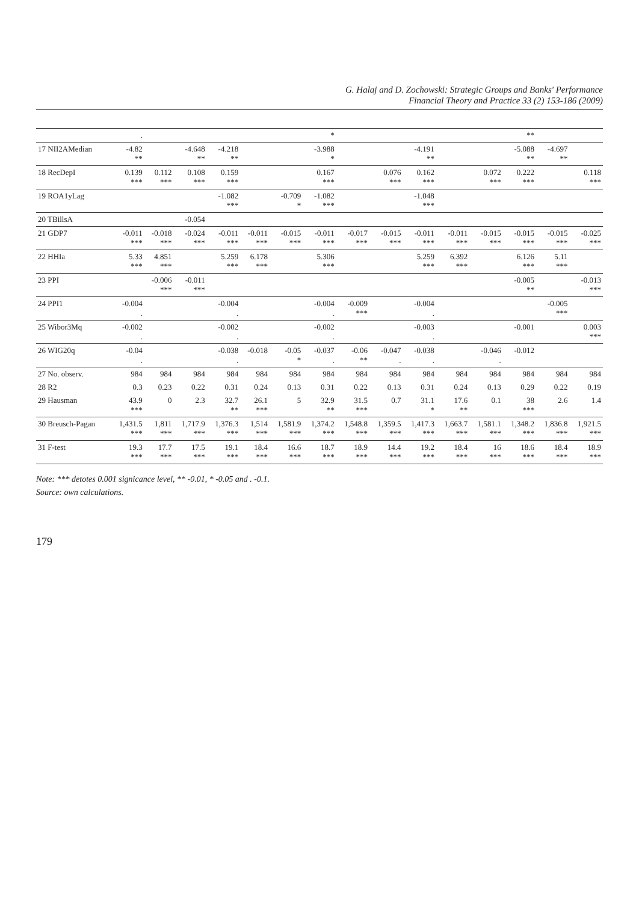G. Halaj and D. Zochowski: Strategic Groups and Banks' Performance
Financial Theory and Practice 33 (2) 153-186 (2009)
| | . | | | | | | * | | | | | | ** | | |
| 17 NII2AMedian | -4.82 ** | | -4.648 ** | -4.218 ** | | | -3.988 * | | | -4.191 ** | | | -5.088 ** | -4.697 ** | |
| 18 RecDepI | 0.139 *** | 0.112 *** | 0.108 *** | 0.159 *** | | | 0.167 *** | | 0.076 *** | 0.162 *** | | 0.072 *** | 0.222 *** | | 0.118 *** |
| 19 ROA1yLag | | | | -1.082 *** | | -0.709 * | -1.082 *** | | | -1.048 *** | | | | | |
| 20 TBillsA | | | -0.054 | | | | | | | | | | | | |
| 21 GDP7 | -0.011 *** | -0.018 *** | -0.024 *** | -0.011 *** | -0.011 *** | -0.015 *** | -0.011 *** | -0.017 *** | -0.015 *** | -0.011 *** | -0.011 *** | -0.015 *** | -0.015 *** | -0.015 *** | -0.025 *** |
| 22 HHIa | 5.33 *** | 4.851 *** | | 5.259 *** | 6.178 *** | | 5.306 *** | | | 5.259 *** | 6.392 *** | | 6.126 *** | 5.11 *** | |
| 23 PPI | | -0.006 *** | -0.011 *** | | | | | | | | | | -0.005 ** | | -0.013 *** |
| 24 PPI1 | -0.004 . | | | -0.004 . | | | -0.004 . | -0.009 *** | | -0.004 . | | | | -0.005 *** | |
| 25 Wibor3Mq | -0.002 . | | | -0.002 . | | | -0.002 . | | | -0.003 . | | | -0.001 | | 0.003 *** |
| 26 WIG20q | -0.04 . | | | -0.038 . | -0.018 | -0.05 * | -0.037 . | -0.06 ** | -0.047 . | -0.038 . | | -0.046 . | -0.012 | | |
| 27 No. observ. | 984 | 984 | 984 | 984 | 984 | 984 | 984 | 984 | 984 | 984 | 984 | 984 | 984 | 984 | 984 |
| 28 R2 | 0.3 | 0.23 | 0.22 | 0.31 | 0.24 | 0.13 | 0.31 | 0.22 | 0.13 | 0.31 | 0.24 | 0.13 | 0.29 | 0.22 | 0.19 |
| 29 Hausman | 43.9 *** | 0 | 2.3 | 32.7 ** | 26.1 *** | 5 | 32.9 ** | 31.5 *** | 0.7 | 31.1 * | 17.6 ** | 0.1 | 38 *** | 2.6 | 1.4 |
| 30 Breusch-Pagan | 1,431.5 *** | 1,811 *** | 1,717.9 *** | 1,376.3 *** | 1,514 *** | 1,581.9 *** | 1,374.2 *** | 1,548.8 *** | 1,359.5 *** | 1,417.3 *** | 1,663.7 *** | 1,581.1 *** | 1,348.2 *** | 1,836.8 *** | 1,921.5 *** |
| 31 F-test | 19.3 *** | 17.7 *** | 17.5 *** | 19.1 *** | 18.4 *** | 16.6 *** | 18.7 *** | 18.9 *** | 14.4 *** | 19.2 *** | 18.4 *** | 16 *** | 18.6 *** | 18.4 *** | 18.9 *** |
Note: *** detotes 0.001 signicance level, ** -0.01, * -0.05 and . -0.1.
Source: own calculations.
179